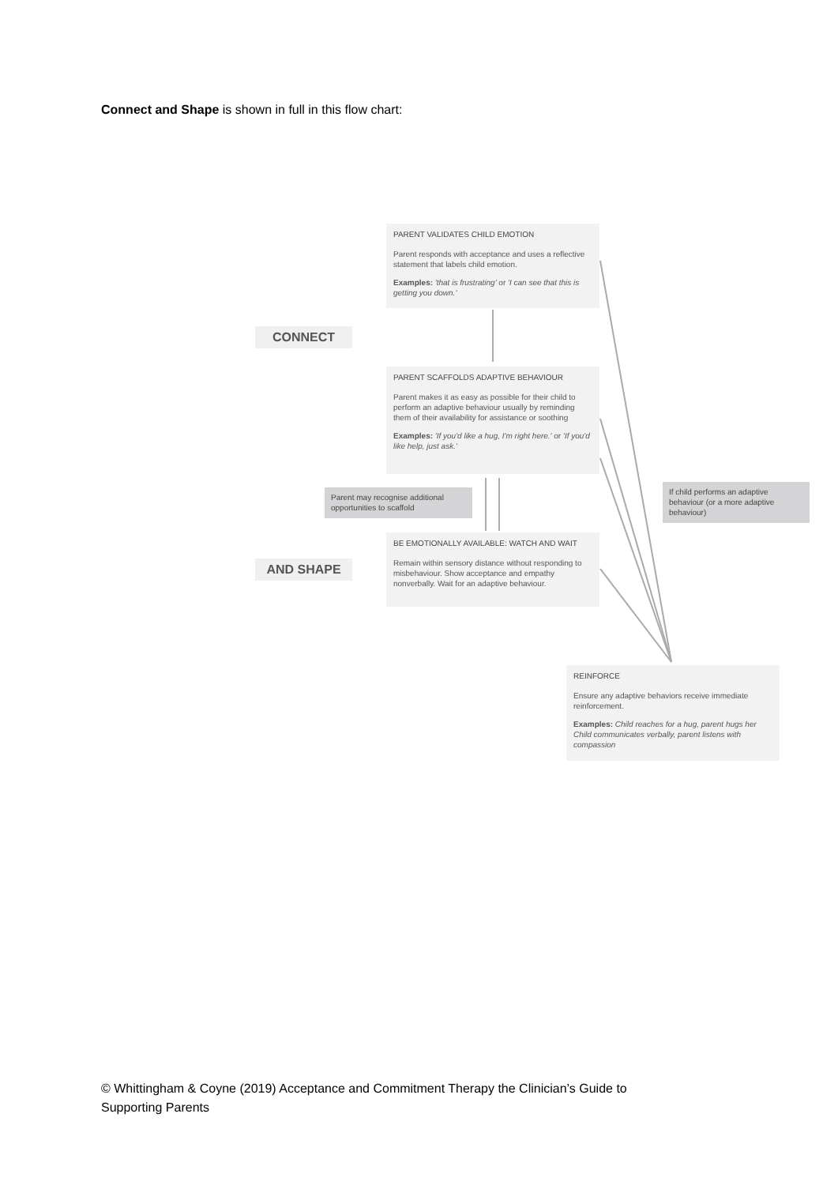Connect and Shape is shown in full in this flow chart:
PARENT VALIDATES CHILD EMOTION
Parent responds with acceptance and uses a reflective statement that labels child emotion.
Examples: 'that is frustrating' or 'I can see that this is getting you down.'
CONNECT
PARENT SCAFFOLDS ADAPTIVE BEHAVIOUR
Parent makes it as easy as possible for their child to perform an adaptive behaviour usually by reminding them of their availability for assistance or soothing
Examples: 'If you'd like a hug, I'm right here.' or 'If you'd like help, just ask.'
Parent may recognise additional opportunities to scaffold
If child performs an adaptive behaviour (or a more adaptive behaviour)
BE EMOTIONALLY AVAILABLE: WATCH AND WAIT
Remain within sensory distance without responding to misbehaviour. Show acceptance and empathy nonverbally. Wait for an adaptive behaviour.
AND SHAPE
REINFORCE
Ensure any adaptive behaviors receive immediate reinforcement.
Examples: Child reaches for a hug, parent hugs her Child communicates verbally, parent listens with compassion
© Whittingham & Coyne (2019) Acceptance and Commitment Therapy the Clinician’s Guide to
Supporting Parents